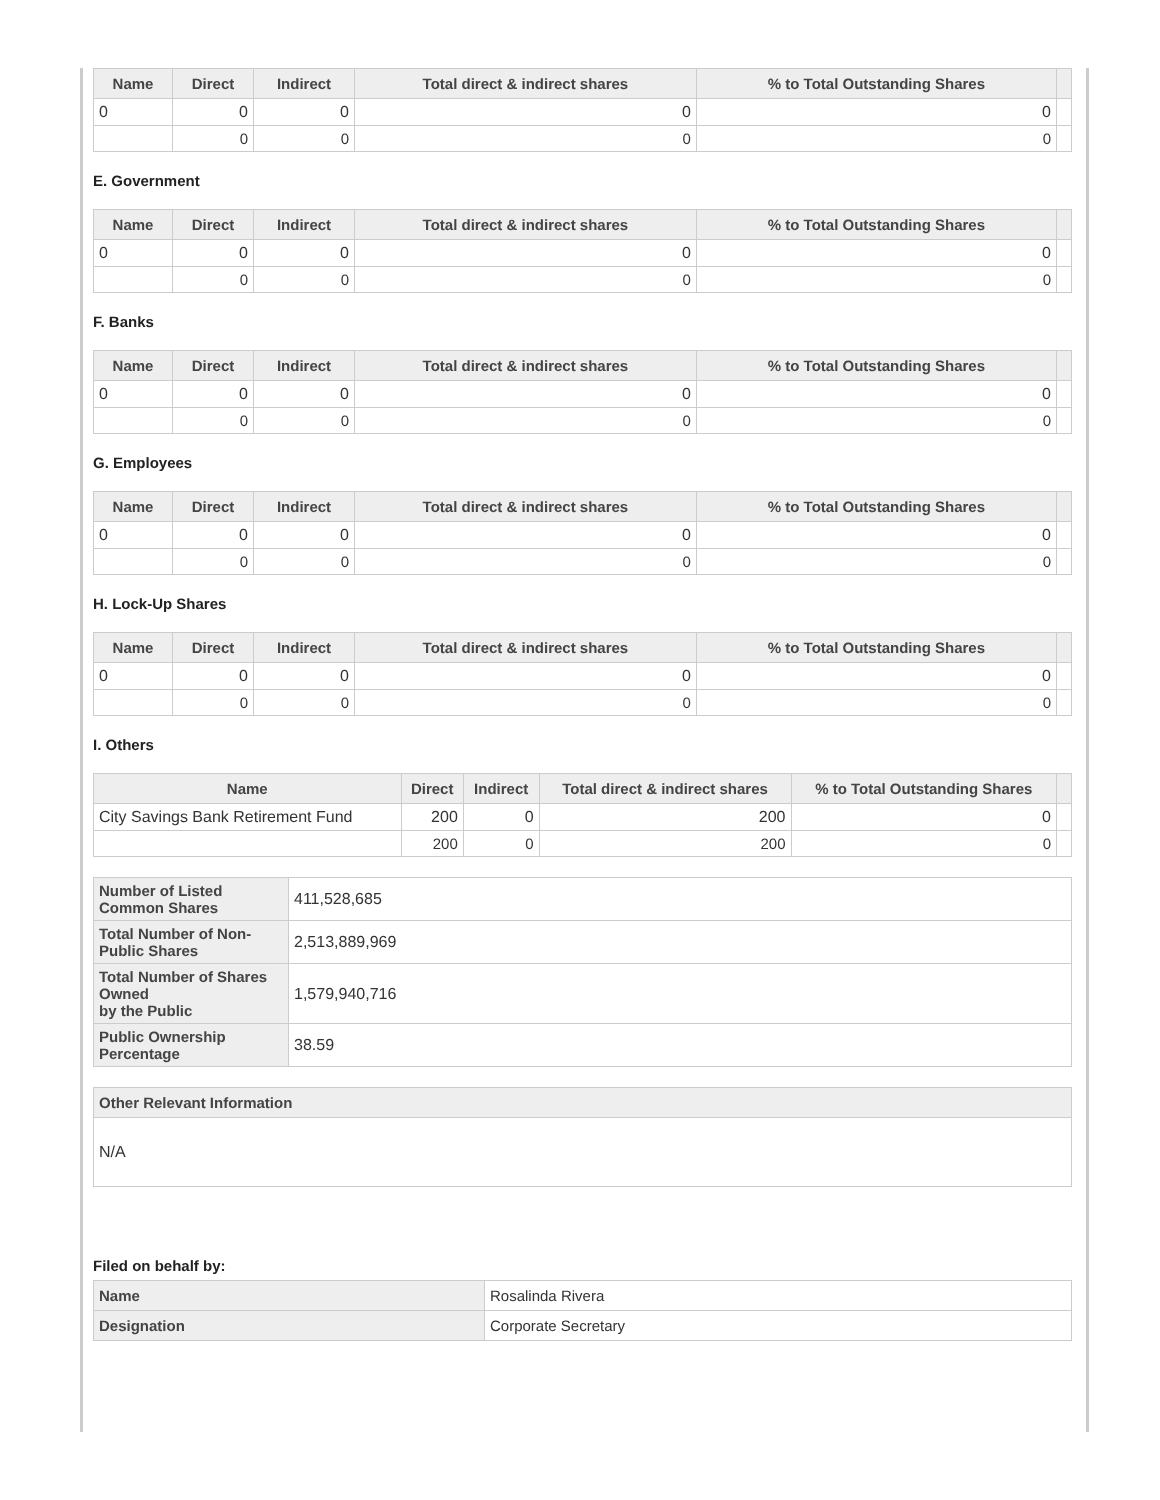| Name | Direct | Indirect | Total direct & indirect shares | % to Total Outstanding Shares | |
| --- | --- | --- | --- | --- | --- |
| 0 | 0 | 0 | 0 | 0 | |
| | 0 | 0 | 0 | 0 | |
E. Government
| Name | Direct | Indirect | Total direct & indirect shares | % to Total Outstanding Shares | |
| --- | --- | --- | --- | --- | --- |
| 0 | 0 | 0 | 0 | 0 | |
| | 0 | 0 | 0 | 0 | |
F. Banks
| Name | Direct | Indirect | Total direct & indirect shares | % to Total Outstanding Shares | |
| --- | --- | --- | --- | --- | --- |
| 0 | 0 | 0 | 0 | 0 | |
| | 0 | 0 | 0 | 0 | |
G. Employees
| Name | Direct | Indirect | Total direct & indirect shares | % to Total Outstanding Shares | |
| --- | --- | --- | --- | --- | --- |
| 0 | 0 | 0 | 0 | 0 | |
| | 0 | 0 | 0 | 0 | |
H. Lock-Up Shares
| Name | Direct | Indirect | Total direct & indirect shares | % to Total Outstanding Shares | |
| --- | --- | --- | --- | --- | --- |
| 0 | 0 | 0 | 0 | 0 | |
| | 0 | 0 | 0 | 0 | |
I. Others
| Name | Direct | Indirect | Total direct & indirect shares | % to Total Outstanding Shares | |
| --- | --- | --- | --- | --- | --- |
| City Savings Bank Retirement Fund | 200 | 0 | 200 | 0 | |
| | 200 | 0 | 200 | 0 | |
| Number of Listed Common Shares | 411,528,685 |
| Total Number of Non-Public Shares | 2,513,889,969 |
| Total Number of Shares Owned by the Public | 1,579,940,716 |
| Public Ownership Percentage | 38.59 |
| Other Relevant Information |
| --- |
| N/A |
Filed on behalf by:
| Name | Rosalinda Rivera |
| Designation | Corporate Secretary |